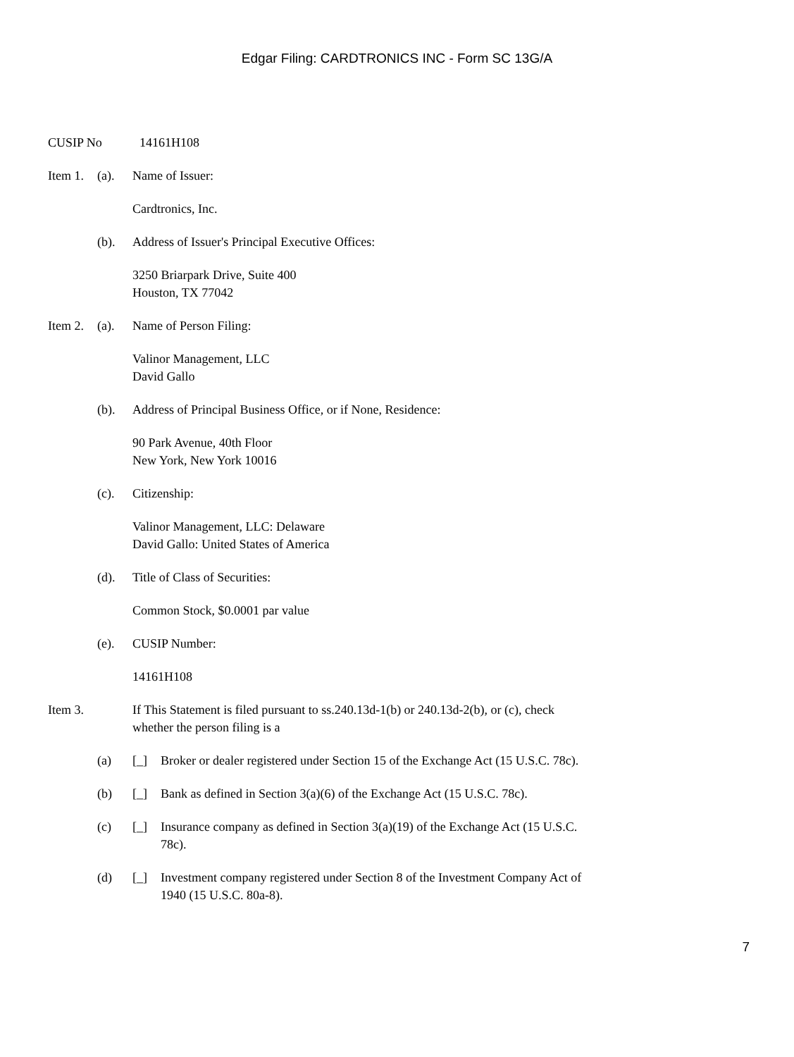Edgar Filing: CARDTRONICS INC - Form SC 13G/A
CUSIP No 14161H108
Item 1.
(a). Name of Issuer:
Cardtronics, Inc.
(b). Address of Issuer's Principal Executive Offices:
3250 Briarpark Drive, Suite 400
Houston, TX 77042
Item 2.
(a). Name of Person Filing:
Valinor Management, LLC
David Gallo
(b). Address of Principal Business Office, or if None, Residence:
90 Park Avenue, 40th Floor
New York, New York 10016
(c). Citizenship:
Valinor Management, LLC: Delaware
David Gallo: United States of America
(d). Title of Class of Securities:
Common Stock, $0.0001 par value
(e). CUSIP Number:
14161H108
Item 3. If This Statement is filed pursuant to ss.240.13d-1(b) or 240.13d-2(b), or (c), check whether the person filing is a
(a) [_] Broker or dealer registered under Section 15 of the Exchange Act (15 U.S.C. 78c).
(b) [_] Bank as defined in Section 3(a)(6) of the Exchange Act (15 U.S.C. 78c).
(c) [_] Insurance company as defined in Section 3(a)(19) of the Exchange Act (15 U.S.C. 78c).
(d) [_] Investment company registered under Section 8 of the Investment Company Act of 1940 (15 U.S.C. 80a-8).
7